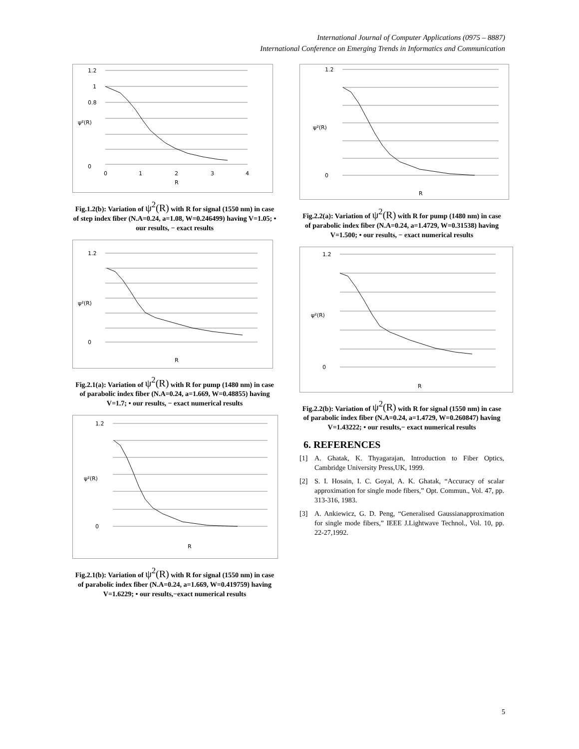International Journal of Computer Applications (0975 – 8887)
International Conference on Emerging Trends in Informatics and Communication
1.2
1
0.8
0
0
1
2
3
4
R
ψ²(R)
Fig.1.2(b): Variation of ψ<sup>2</sup>(R) with R for signal (1550 nm) in case of step index fiber (N.A=0.24, a=1.08, W=0.246499) having V=1.05; • our results, − exact results
1.2
0
R
ψ²(R)
Fig.2.1(a): Variation of ψ<sup>2</sup>(R) with R for pump (1480 nm) in case of parabolic index fiber (N.A=0.24, a=1.669, W=0.48855) having V=1.7; • our results, − exact numerical results
1.2
0
R
ψ²(R)
Fig.2.1(b): Variation of ψ<sup>2</sup>(R) with R for signal (1550 nm) in case of parabolic index fiber (N.A=0.24, a=1.669, W=0.419759) having V=1.6229; • our results,−exact numerical results
1.2
0
R
ψ²(R)
Fig.2.2(a): Variation of ψ<sup>2</sup>(R) with R for pump (1480 nm) in case of parabolic index fiber (N.A=0.24, a=1.4729, W=0.31538) having V=1.500; • our results, − exact numerical results
1.2
0
R
ψ²(R)
Fig.2.2(b): Variation of ψ<sup>2</sup>(R) with R for signal (1550 nm) in case of parabolic index fiber (N.A=0.24, a=1.4729, W=0.260847) having V=1.43222; • our results,− exact numerical results
6. REFERENCES
[1] A. Ghatak, K. Thyagarajan, Introduction to Fiber Optics, Cambridge University Press,UK, 1999.
[2] S. I. Hosain, I. C. Goyal, A. K. Ghatak, “Accuracy of scalar approximation for single mode fibers,” Opt. Commun., Vol. 47, pp. 313-316, 1983.
[3] A. Ankiewicz, G. D. Peng, “Generalised Gaussianapproximation for single mode fibers,” IEEE J.Lightwave Technol., Vol. 10, pp. 22-27,1992.
5